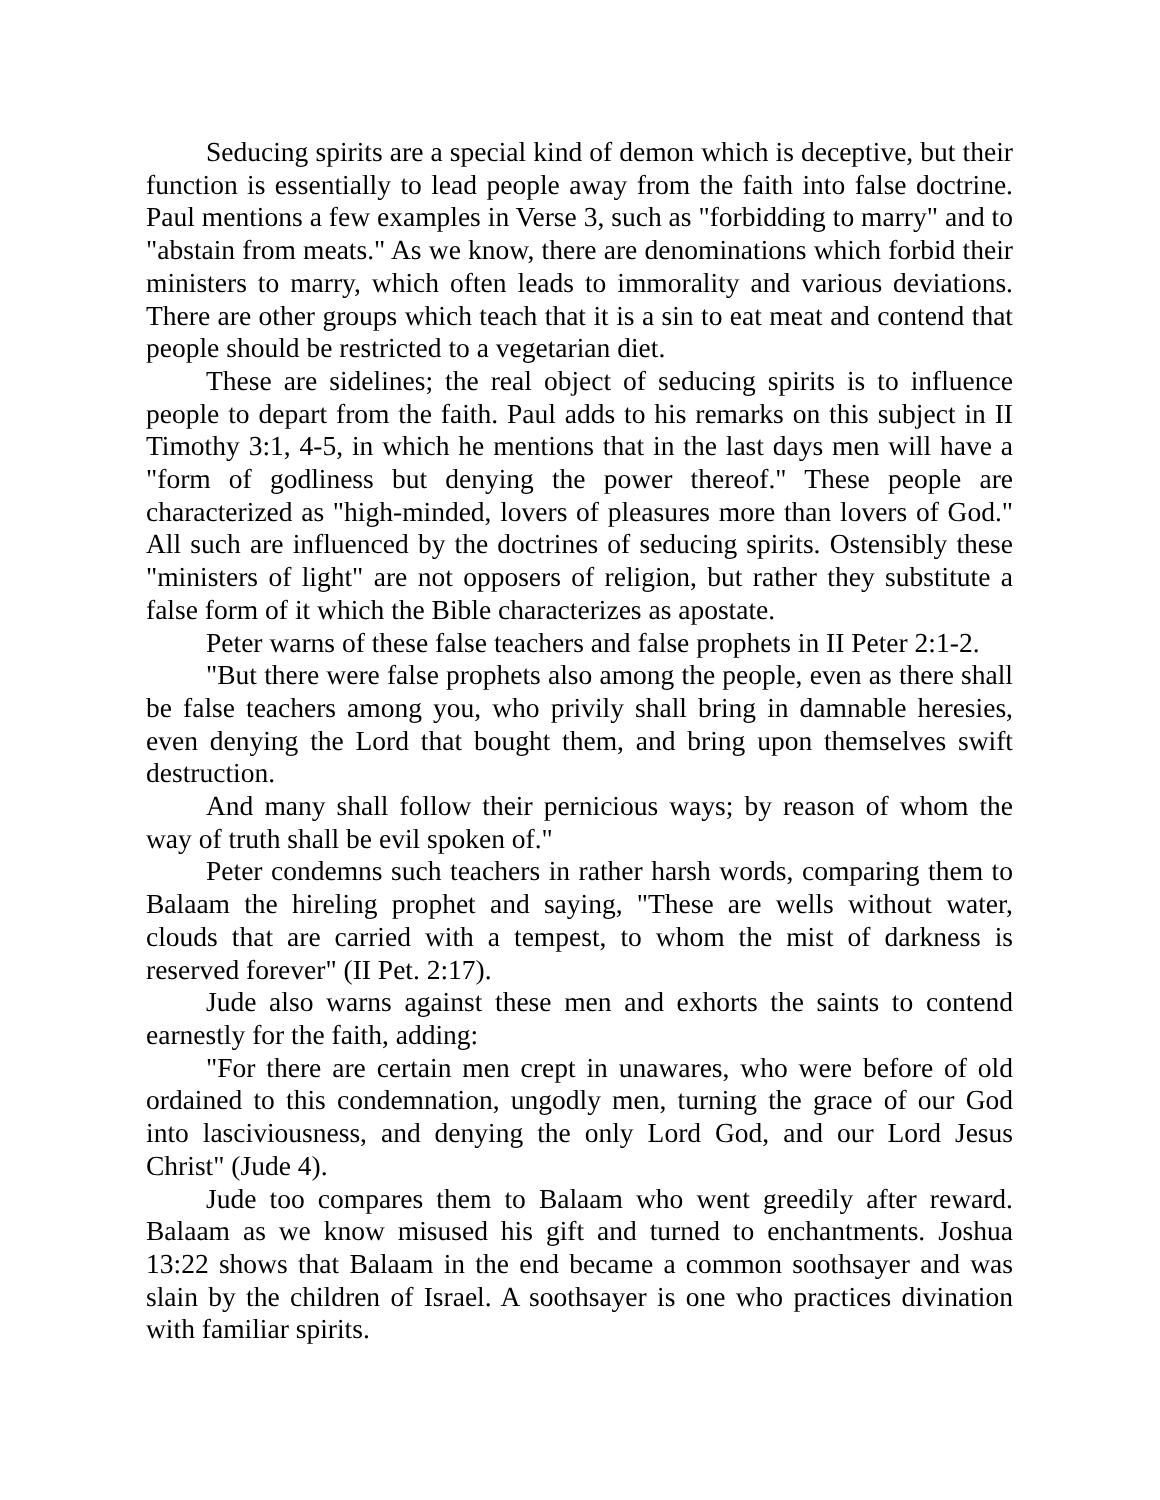Seducing spirits are a special kind of demon which is deceptive, but their function is essentially to lead people away from the faith into false doctrine. Paul mentions a few examples in Verse 3, such as "forbidding to marry" and to "abstain from meats." As we know, there are denominations which forbid their ministers to marry, which often leads to immorality and various deviations. There are other groups which teach that it is a sin to eat meat and contend that people should be restricted to a vegetarian diet.
These are sidelines; the real object of seducing spirits is to influence people to depart from the faith. Paul adds to his remarks on this subject in II Timothy 3:1, 4-5, in which he mentions that in the last days men will have a "form of godliness but denying the power thereof." These people are characterized as "high-minded, lovers of pleasures more than lovers of God." All such are influenced by the doctrines of seducing spirits. Ostensibly these "ministers of light" are not opposers of religion, but rather they substitute a false form of it which the Bible characterizes as apostate.
Peter warns of these false teachers and false prophets in II Peter 2:1-2.
"But there were false prophets also among the people, even as there shall be false teachers among you, who privily shall bring in damnable heresies, even denying the Lord that bought them, and bring upon themselves swift destruction.
And many shall follow their pernicious ways; by reason of whom the way of truth shall be evil spoken of."
Peter condemns such teachers in rather harsh words, comparing them to Balaam the hireling prophet and saying, "These are wells without water, clouds that are carried with a tempest, to whom the mist of darkness is reserved forever" (II Pet. 2:17).
Jude also warns against these men and exhorts the saints to contend earnestly for the faith, adding:
"For there are certain men crept in unawares, who were before of old ordained to this condemnation, ungodly men, turning the grace of our God into lasciviousness, and denying the only Lord God, and our Lord Jesus Christ" (Jude 4).
Jude too compares them to Balaam who went greedily after reward. Balaam as we know misused his gift and turned to enchantments. Joshua 13:22 shows that Balaam in the end became a common soothsayer and was slain by the children of Israel. A soothsayer is one who practices divination with familiar spirits.